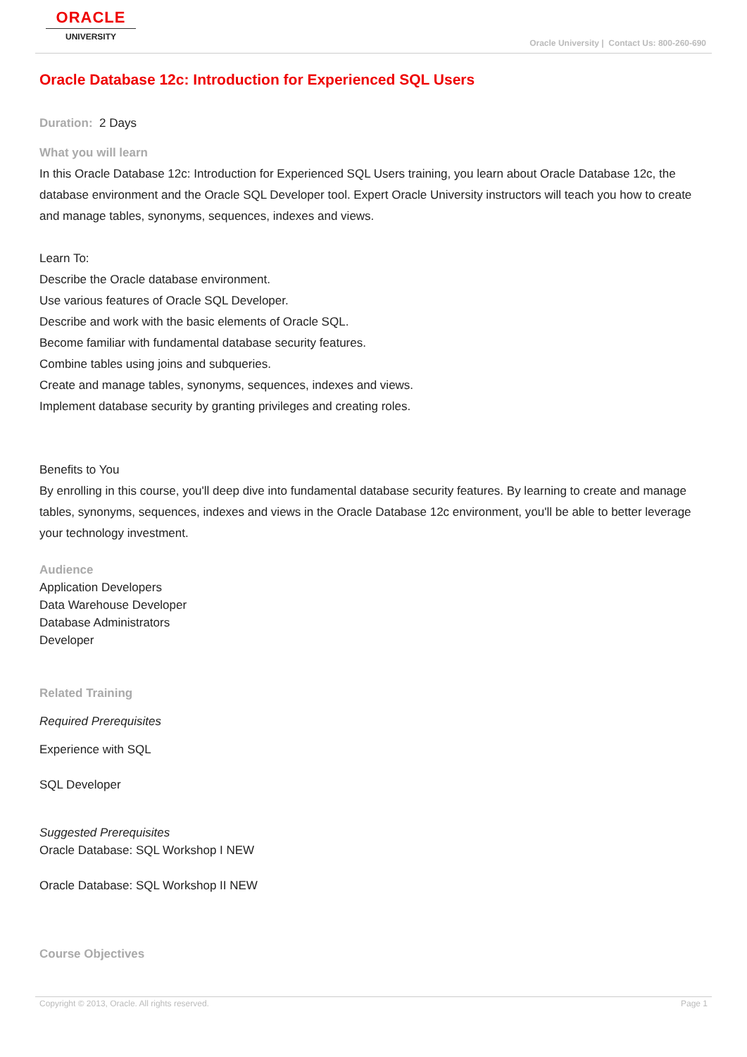ORACLE
UNIVERSITY
Oracle University | Contact Us: 800-260-690
Oracle Database 12c: Introduction for Experienced SQL Users
Duration: 2 Days
What you will learn
In this Oracle Database 12c: Introduction for Experienced SQL Users training, you learn about Oracle Database 12c, the database environment and the Oracle SQL Developer tool. Expert Oracle University instructors will teach you how to create and manage tables, synonyms, sequences, indexes and views.
Learn To:
Describe the Oracle database environment.
Use various features of Oracle SQL Developer.
Describe and work with the basic elements of Oracle SQL.
Become familiar with fundamental database security features.
Combine tables using joins and subqueries.
Create and manage tables, synonyms, sequences, indexes and views.
Implement database security by granting privileges and creating roles.
Benefits to You
By enrolling in this course, you'll deep dive into fundamental database security features. By learning to create and manage tables, synonyms, sequences, indexes and views in the Oracle Database 12c environment, you'll be able to better leverage your technology investment.
Audience
Application Developers
Data Warehouse Developer
Database Administrators
Developer
Related Training
Required Prerequisites
Experience with SQL
SQL Developer
Suggested Prerequisites
Oracle Database: SQL Workshop I NEW
Oracle Database: SQL Workshop II NEW
Course Objectives
Copyright © 2013, Oracle. All rights reserved. Page 1